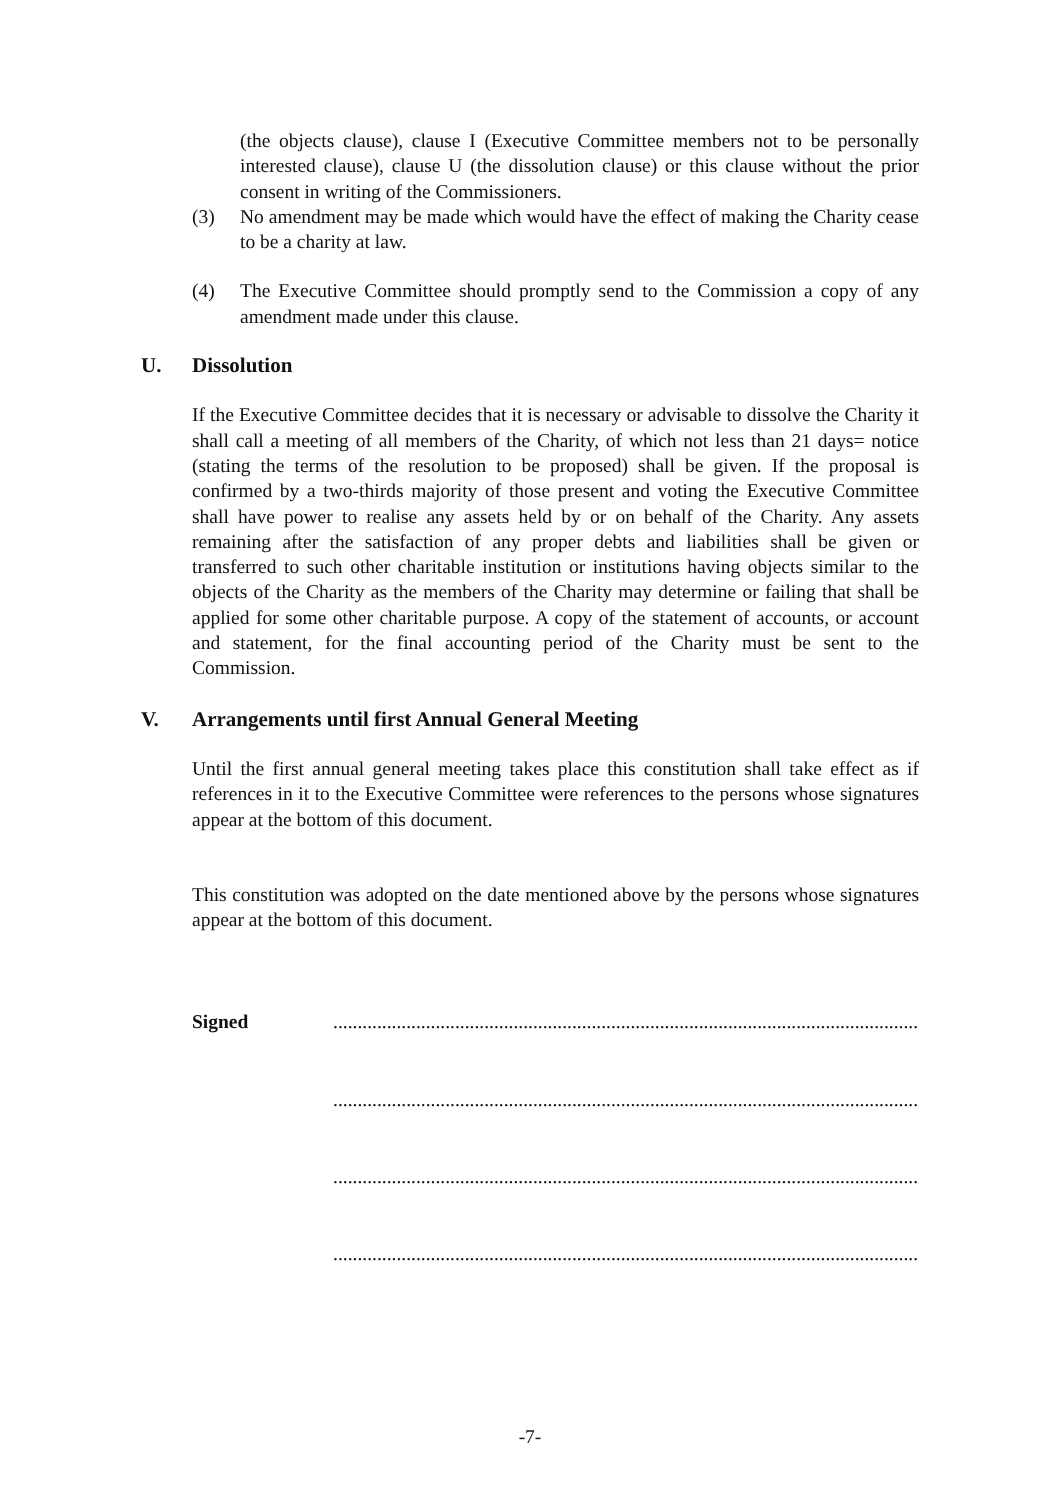(the objects clause), clause I (Executive Committee members not to be personally interested clause), clause U (the dissolution clause) or this clause without the prior consent in writing of the Commissioners.
(3) No amendment may be made which would have the effect of making the Charity cease to be a charity at law.
(4) The Executive Committee should promptly send to the Commission a copy of any amendment made under this clause.
U. Dissolution
If the Executive Committee decides that it is necessary or advisable to dissolve the Charity it shall call a meeting of all members of the Charity, of which not less than 21 days= notice (stating the terms of the resolution to be proposed) shall be given. If the proposal is confirmed by a two-thirds majority of those present and voting the Executive Committee shall have power to realise any assets held by or on behalf of the Charity. Any assets remaining after the satisfaction of any proper debts and liabilities shall be given or transferred to such other charitable institution or institutions having objects similar to the objects of the Charity as the members of the Charity may determine or failing that shall be applied for some other charitable purpose. A copy of the statement of accounts, or account and statement, for the final accounting period of the Charity must be sent to the Commission.
V. Arrangements until first Annual General Meeting
Until the first annual general meeting takes place this constitution shall take effect as if references in it to the Executive Committee were references to the persons whose signatures appear at the bottom of this document.
This constitution was adopted on the date mentioned above by the persons whose signatures appear at the bottom of this document.
Signed..........................................................................................................................
..........................................................................................................................
..........................................................................................................................
..........................................................................................................................
-7-